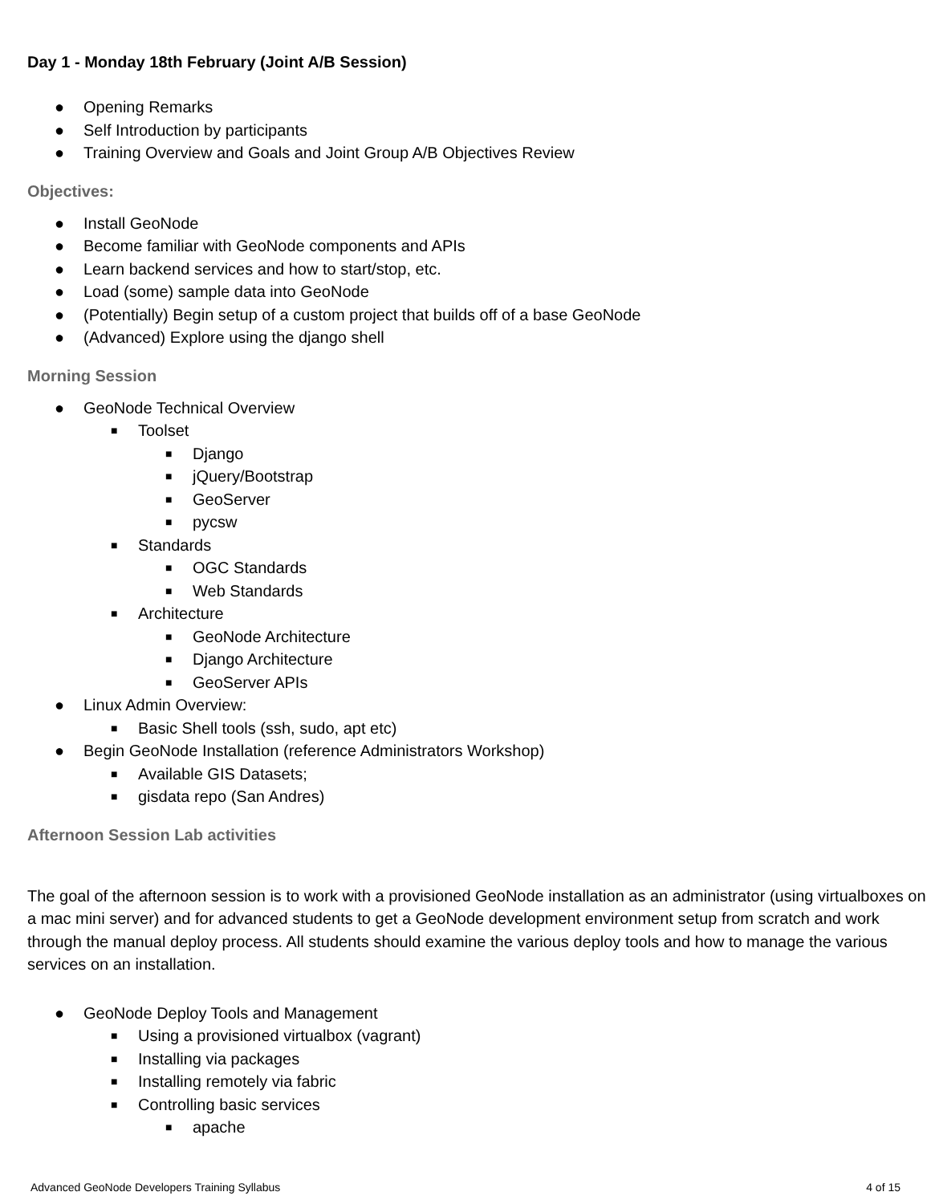Day 1 - Monday 18th February (Joint A/B Session)
● Opening Remarks
● Self Introduction by participants
● Training Overview and Goals and Joint Group A/B Objectives Review
Objectives:
● Install GeoNode
● Become familiar with GeoNode components and APIs
● Learn backend services and how to start/stop, etc.
● Load (some) sample data into GeoNode
● (Potentially) Begin setup of a custom project that builds off of a base GeoNode
● (Advanced) Explore using the django shell
Morning Session
● GeoNode Technical Overview
■ Toolset
■ Django
■ jQuery/Bootstrap
■ GeoServer
■ pycsw
■ Standards
■ OGC Standards
■ Web Standards
■ Architecture
■ GeoNode Architecture
■ Django Architecture
■ GeoServer APIs
● Linux Admin Overview:
■ Basic Shell tools (ssh, sudo, apt etc)
● Begin GeoNode Installation (reference Administrators Workshop)
■ Available GIS Datasets;
■ gisdata repo (San Andres)
Afternoon Session Lab activities
The goal of the afternoon session is to work with a provisioned GeoNode installation as an administrator (using virtualboxes on a mac mini server) and for advanced students to get a GeoNode development environment setup from scratch and work through the manual deploy process. All students should examine the various deploy tools and how to manage the various services on an installation.
● GeoNode Deploy Tools and Management
■ Using a provisioned virtualbox (vagrant)
■ Installing via packages
■ Installing remotely via fabric
■ Controlling basic services
■ apache
Advanced GeoNode Developers Training Syllabus 4 of 15